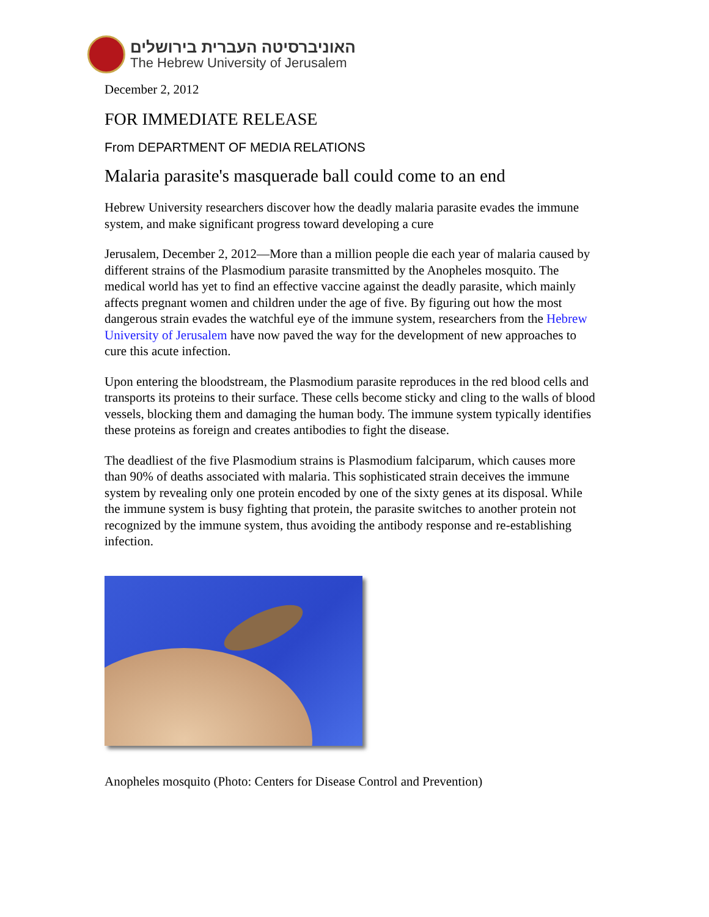האוניברסיטה העברית בירושלים
The Hebrew University of Jerusalem
December 2, 2012
FOR IMMEDIATE RELEASE
From DEPARTMENT OF MEDIA RELATIONS
Malaria parasite's masquerade ball could come to an end
Hebrew University researchers discover how the deadly malaria parasite evades the immune system, and make significant progress toward developing a cure
Jerusalem, December 2, 2012—More than a million people die each year of malaria caused by different strains of the Plasmodium parasite transmitted by the Anopheles mosquito. The medical world has yet to find an effective vaccine against the deadly parasite, which mainly affects pregnant women and children under the age of five. By figuring out how the most dangerous strain evades the watchful eye of the immune system, researchers from the Hebrew University of Jerusalem have now paved the way for the development of new approaches to cure this acute infection.
Upon entering the bloodstream, the Plasmodium parasite reproduces in the red blood cells and transports its proteins to their surface. These cells become sticky and cling to the walls of blood vessels, blocking them and damaging the human body. The immune system typically identifies these proteins as foreign and creates antibodies to fight the disease.
The deadliest of the five Plasmodium strains is Plasmodium falciparum, which causes more than 90% of deaths associated with malaria. This sophisticated strain deceives the immune system by revealing only one protein encoded by one of the sixty genes at its disposal. While the immune system is busy fighting that protein, the parasite switches to another protein not recognized by the immune system, thus avoiding the antibody response and re-establishing infection.
Anopheles mosquito (Photo: Centers for Disease Control and Prevention)